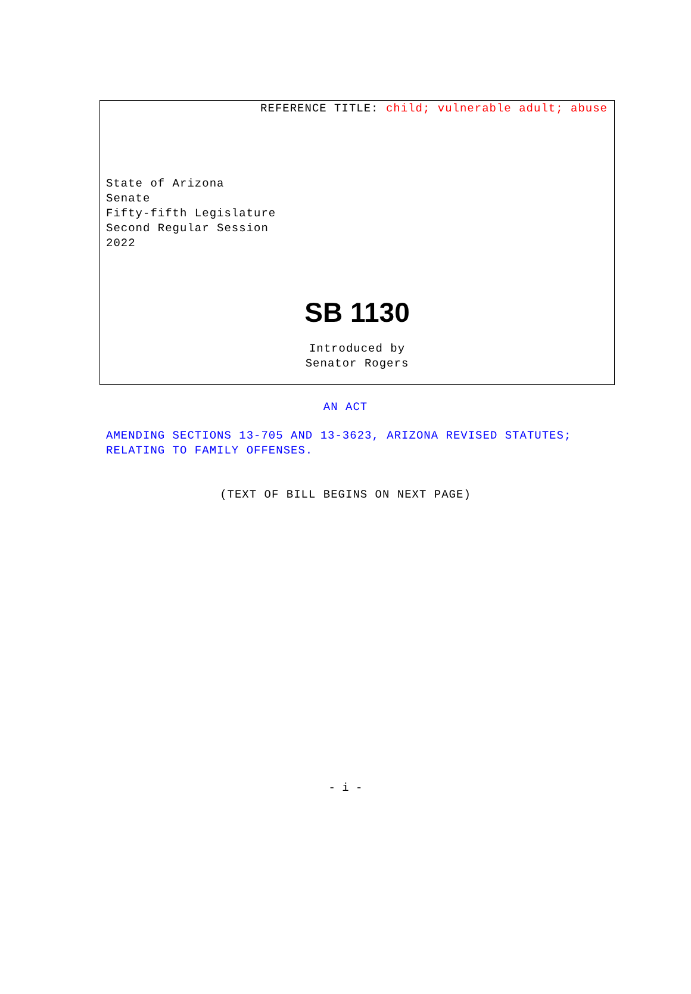REFERENCE TITLE: child; vulnerable adult; abuse
State of Arizona
Senate
Fifty-fifth Legislature
Second Regular Session
2022
SB 1130
Introduced by
Senator Rogers
AN ACT
AMENDING SECTIONS 13-705 AND 13-3623, ARIZONA REVISED STATUTES; RELATING TO FAMILY OFFENSES.
(TEXT OF BILL BEGINS ON NEXT PAGE)
- i -